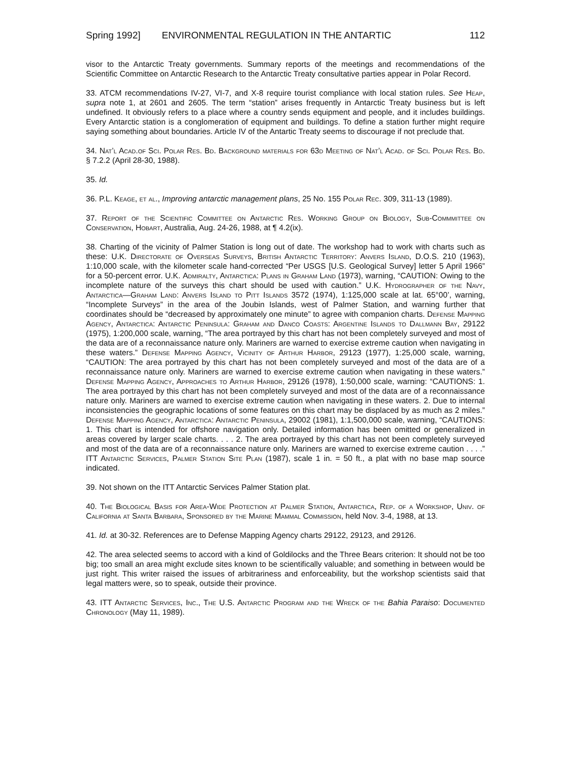Spring 1992] ENVIRONMENTAL REGULATION IN THE ANTARTIC 112
visor to the Antarctic Treaty governments. Summary reports of the meetings and recommendations of the Scientific Committee on Antarctic Research to the Antarctic Treaty consultative parties appear in Polar Record.
33. ATCM recommendations IV-27, VI-7, and X-8 require tourist compliance with local station rules. See Heap, supra note 1, at 2601 and 2605. The term “station” arises frequently in Antarctic Treaty business but is left undefined. It obviously refers to a place where a country sends equipment and people, and it includes buildings. Every Antarctic station is a conglomeration of equipment and buildings. To define a station further might require saying something about boundaries. Article IV of the Antartic Treaty seems to discourage if not preclude that.
34. Nat’l Acad.of Sci. Polar Res. Bd. Background materials for 63d Meeting of Nat’l Acad. of Sci. Polar Res. Bd. § 7.2.2 (April 28-30, 1988).
35. Id.
36. P.L. Keage, et al., Improving antarctic management plans, 25 No. 155 Polar Rec. 309, 311-13 (1989).
37. Report of the Scientific Committee on Antarctic Res. Working Group on Biology, Sub-Commmittee on Conservation, Hobart, Australia, Aug. 24-26, 1988, at ¶ 4.2(ix).
38. Charting of the vicinity of Palmer Station is long out of date. The workshop had to work with charts such as these: U.K. Directorate of Overseas Surveys, British Antarctic Territory: Anvers Island, D.O.S. 210 (1963), 1:10,000 scale, with the kilometer scale hand-corrected “Per USGS [U.S. Geological Survey] letter 5 April 1966” for a 50-percent error. U.K. Admiralty, Antarctica: Plans in Graham Land (1973), warning, “CAUTION: Owing to the incomplete nature of the surveys this chart should be used with caution.” U.K. Hydrographer of the Navy, Antarctica—Graham Land: Anvers Island to Pitt Islands 3572 (1974), 1:125,000 scale at lat. 65°00’, warning, “Incomplete Surveys” in the area of the Joubin Islands, west of Palmer Station, and warning further that coordinates should be “decreased by approximately one minute” to agree with companion charts. Defense Mapping Agency, Antarctica: Antarctic Peninsula: Graham and Danco Coasts: Argentine Islands to Dallmann Bay, 29122 (1975), 1:200,000 scale, warning, “The area portrayed by this chart has not been completely surveyed and most of the data are of a reconnaissance nature only. Mariners are warned to exercise extreme caution when navigating in these waters.” Defense Mapping Agency, Vicinity of Arthur Harbor, 29123 (1977), 1:25,000 scale, warning, “CAUTION: The area portrayed by this chart has not been completely surveyed and most of the data are of a reconnaissance nature only. Mariners are warned to exercise extreme caution when navigating in these waters.” Defense Mapping Agency, Approaches to Arthur Harbor, 29126 (1978), 1:50,000 scale, warning: “CAUTIONS: 1. The area portrayed by this chart has not been completely surveyed and most of the data are of a reconnaissance nature only. Mariners are warned to exercise extreme caution when navigating in these waters. 2. Due to internal inconsistencies the geographic locations of some features on this chart may be displaced by as much as 2 miles.” Defense Mapping Agency, Antarctica: Antarctic Peninsula, 29002 (1981), 1:1,500,000 scale, warning, “CAUTIONS: 1. This chart is intended for offshore navigation only. Detailed information has been omitted or generalized in areas covered by larger scale charts. . . . 2. The area portrayed by this chart has not been completely surveyed and most of the data are of a reconnaissance nature only. Mariners are warned to exercise extreme caution . . . .” ITT Antarctic Services, Palmer Station Site Plan (1987), scale 1 in. = 50 ft., a plat with no base map source indicated.
39. Not shown on the ITT Antarctic Services Palmer Station plat.
40. The Biological Basis for Area-Wide Protection at Palmer Station, Antarctica, Rep. of a Workshop, Univ. of California at Santa Barbara, Sponsored by the Marine Mammal Commission, held Nov. 3-4, 1988, at 13.
41. Id. at 30-32. References are to Defense Mapping Agency charts 29122, 29123, and 29126.
42. The area selected seems to accord with a kind of Goldilocks and the Three Bears criterion: It should not be too big; too small an area might exclude sites known to be scientifically valuable; and something in between would be just right. This writer raised the issues of arbitrariness and enforceability, but the workshop scientists said that legal matters were, so to speak, outside their province.
43. ITT Antarctic Services, Inc., The U.S. Antarctic Program and the Wreck of the Bahia Paraiso: Documented Chronology (May 11, 1989).